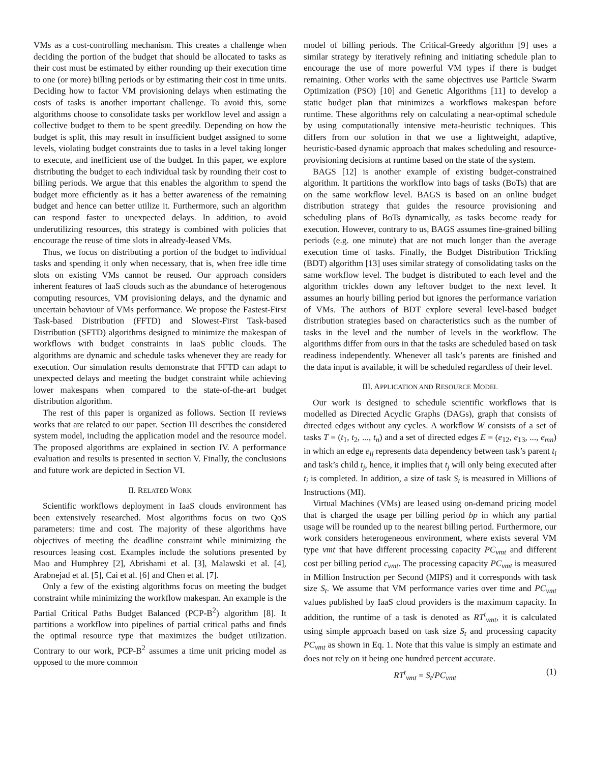VMs as a cost-controlling mechanism. This creates a challenge when deciding the portion of the budget that should be allocated to tasks as their cost must be estimated by either rounding up their execution time to one (or more) billing periods or by estimating their cost in time units. Deciding how to factor VM provisioning delays when estimating the costs of tasks is another important challenge. To avoid this, some algorithms choose to consolidate tasks per workflow level and assign a collective budget to them to be spent greedily. Depending on how the budget is split, this may result in insufficient budget assigned to some levels, violating budget constraints due to tasks in a level taking longer to execute, and inefficient use of the budget. In this paper, we explore distributing the budget to each individual task by rounding their cost to billing periods. We argue that this enables the algorithm to spend the budget more efficiently as it has a better awareness of the remaining budget and hence can better utilize it. Furthermore, such an algorithm can respond faster to unexpected delays. In addition, to avoid underutilizing resources, this strategy is combined with policies that encourage the reuse of time slots in already-leased VMs.
Thus, we focus on distributing a portion of the budget to individual tasks and spending it only when necessary, that is, when free idle time slots on existing VMs cannot be reused. Our approach considers inherent features of IaaS clouds such as the abundance of heterogenous computing resources, VM provisioning delays, and the dynamic and uncertain behaviour of VMs performance. We propose the Fastest-First Task-based Distribution (FFTD) and Slowest-First Task-based Distribution (SFTD) algorithms designed to minimize the makespan of workflows with budget constraints in IaaS public clouds. The algorithms are dynamic and schedule tasks whenever they are ready for execution. Our simulation results demonstrate that FFTD can adapt to unexpected delays and meeting the budget constraint while achieving lower makespans when compared to the state-of-the-art budget distribution algorithm.
The rest of this paper is organized as follows. Section II reviews works that are related to our paper. Section III describes the considered system model, including the application model and the resource model. The proposed algorithms are explained in section IV. A performance evaluation and results is presented in section V. Finally, the conclusions and future work are depicted in Section VI.
II. RELATED WORK
Scientific workflows deployment in IaaS clouds environment has been extensively researched. Most algorithms focus on two QoS parameters: time and cost. The majority of these algorithms have objectives of meeting the deadline constraint while minimizing the resources leasing cost. Examples include the solutions presented by Mao and Humphrey [2], Abrishami et al. [3], Malawski et al. [4], Arabnejad et al. [5], Cai et al. [6] and Chen et al. [7].
Only a few of the existing algorithms focus on meeting the budget constraint while minimizing the workflow makespan. An example is the Partial Critical Paths Budget Balanced (PCP-B<sup>2</sup>) algorithm [8]. It partitions a workflow into pipelines of partial critical paths and finds the optimal resource type that maximizes the budget utilization. Contrary to our work, PCP-B<sup>2</sup> assumes a time unit pricing model as opposed to the more common
model of billing periods. The Critical-Greedy algorithm [9] uses a similar strategy by iteratively refining and initiating schedule plan to encourage the use of more powerful VM types if there is budget remaining. Other works with the same objectives use Particle Swarm Optimization (PSO) [10] and Genetic Algorithms [11] to develop a static budget plan that minimizes a workflows makespan before runtime. These algorithms rely on calculating a near-optimal schedule by using computationally intensive meta-heuristic techniques. This differs from our solution in that we use a lightweight, adaptive, heuristic-based dynamic approach that makes scheduling and resource-provisioning decisions at runtime based on the state of the system.
BAGS [12] is another example of existing budget-constrained algorithm. It partitions the workflow into bags of tasks (BoTs) that are on the same workflow level. BAGS is based on an online budget distribution strategy that guides the resource provisioning and scheduling plans of BoTs dynamically, as tasks become ready for execution. However, contrary to us, BAGS assumes fine-grained billing periods (e.g. one minute) that are not much longer than the average execution time of tasks. Finally, the Budget Distribution Trickling (BDT) algorithm [13] uses similar strategy of consolidating tasks on the same workflow level. The budget is distributed to each level and the algorithm trickles down any leftover budget to the next level. It assumes an hourly billing period but ignores the performance variation of VMs. The authors of BDT explore several level-based budget distribution strategies based on characteristics such as the number of tasks in the level and the number of levels in the workflow. The algorithms differ from ours in that the tasks are scheduled based on task readiness independently. Whenever all task’s parents are finished and the data input is available, it will be scheduled regardless of their level.
III. APPLICATION AND RESOURCE MODEL
Our work is designed to schedule scientific workflows that is modelled as Directed Acyclic Graphs (DAGs), graph that consists of directed edges without any cycles. A workflow W consists of a set of tasks T = (t<sub>1</sub>, t<sub>2</sub>, ..., t<sub>n</sub>) and a set of directed edges E = (e<sub>12</sub>, e<sub>13</sub>, ..., e<sub>mn</sub>) in which an edge e<sub>ij</sub> represents data dependency between task’s parent t<sub>i</sub> and task’s child t<sub>j</sub>, hence, it implies that t<sub>j</sub> will only being executed after t<sub>i</sub> is completed. In addition, a size of task S<sub>t</sub> is measured in Millions of Instructions (MI).
Virtual Machines (VMs) are leased using on-demand pricing model that is charged the usage per billing period bp in which any partial usage will be rounded up to the nearest billing period. Furthermore, our work considers heterogeneous environment, where exists several VM type vmt that have different processing capacity PC<sub>vmt</sub> and different cost per billing period c<sub>vmt</sub>. The processing capacity PC<sub>vmt</sub> is measured in Million Instruction per Second (MIPS) and it corresponds with task size S<sub>t</sub>. We assume that VM performance varies over time and PC<sub>vmt</sub> values published by IaaS cloud providers is the maximum capacity. In addition, the runtime of a task is denoted as RT<sup>t</sup><sub>vmt</sub>, it is calculated using simple approach based on task size S<sub>t</sub> and processing capacity PC<sub>vmt</sub> as shown in Eq. 1. Note that this value is simply an estimate and does not rely on it being one hundred percent accurate.
RT<sup>t</sup><sub>vmt</sub> = S<sub>t</sub>/PC<sub>vmt</sub> (1)